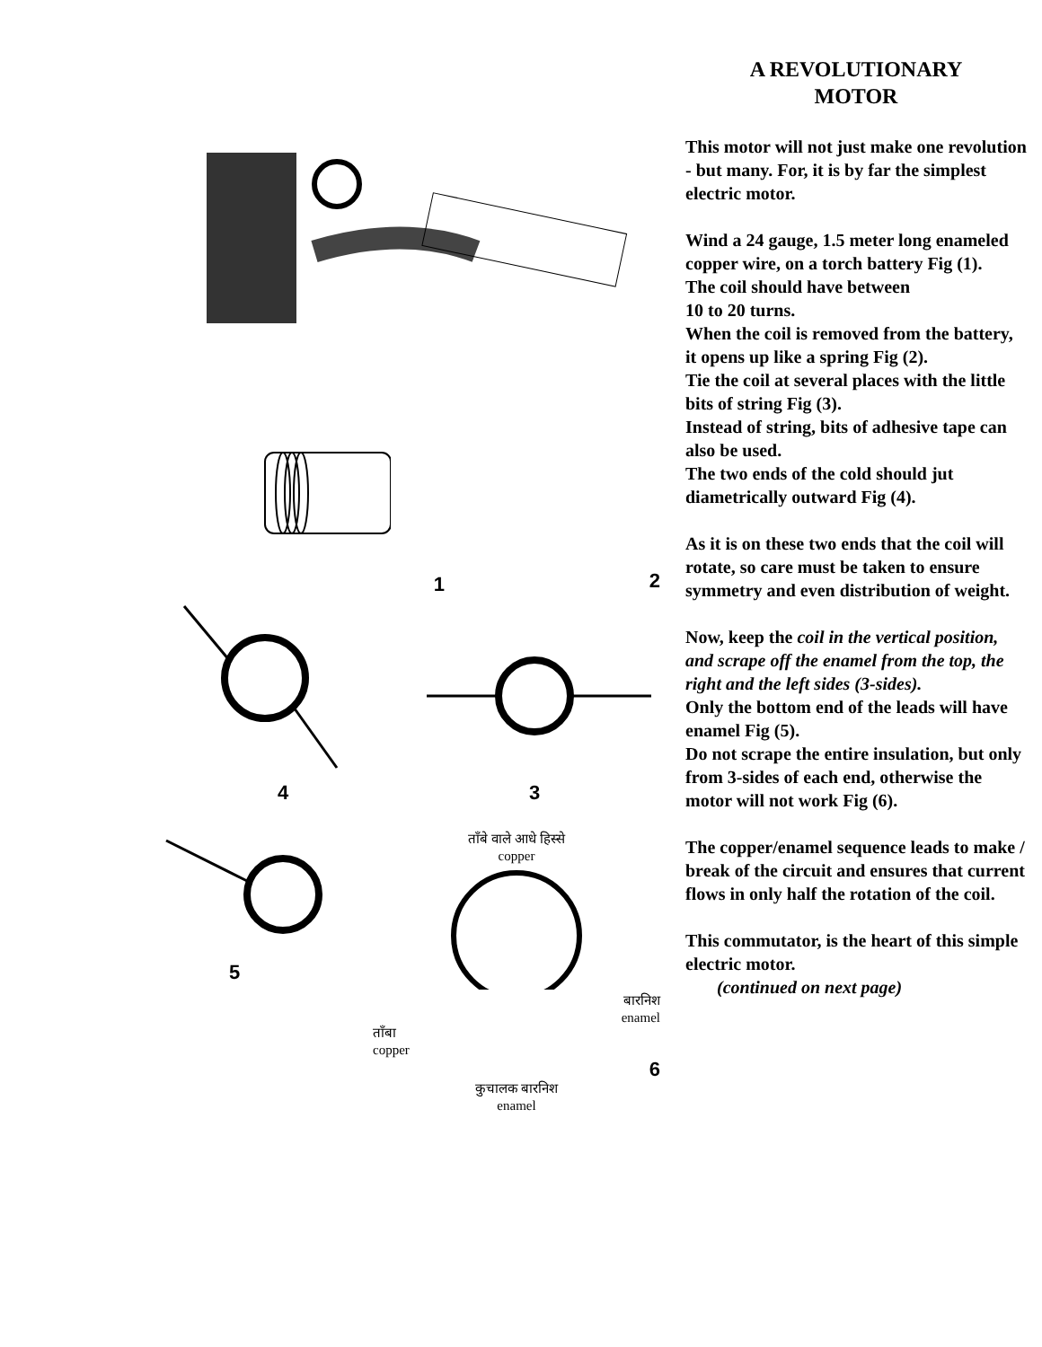1
2
4 3
5
ताँबे वाले आधे हिस्से
copper
बारनिश
enamel
ताँबा
copper
6
कुचालक बारनिश
enamel
A REVOLUTIONARY
MOTOR
This motor will not just make one revolution - but many. For, it is by far the simplest electric motor.
Wind a 24 gauge, 1.5 meter long enameled copper wire, on a torch battery Fig (1).
The coil should have between
10 to 20 turns.
When the coil is removed from the battery, it opens up like a spring Fig (2).
Tie the coil at several places with the little bits of string Fig (3).
Instead of string, bits of adhesive tape can also be used.
The two ends of the cold should jut diametrically outward Fig (4).
As it is on these two ends that the coil will rotate, so care must be taken to ensure symmetry and even distribution of weight.
Now, keep the coil in the vertical position, and scrape off the enamel from the top, the right and the left sides (3-sides).
Only the bottom end of the leads will have enamel Fig (5).
Do not scrape the entire insulation, but only from 3-sides of each end, otherwise the motor will not work Fig (6).
The copper/enamel sequence leads to make / break of the circuit and ensures that current flows in only half the rotation of the coil.
This commutator, is the heart of this simple electric motor.
(continued on next page)